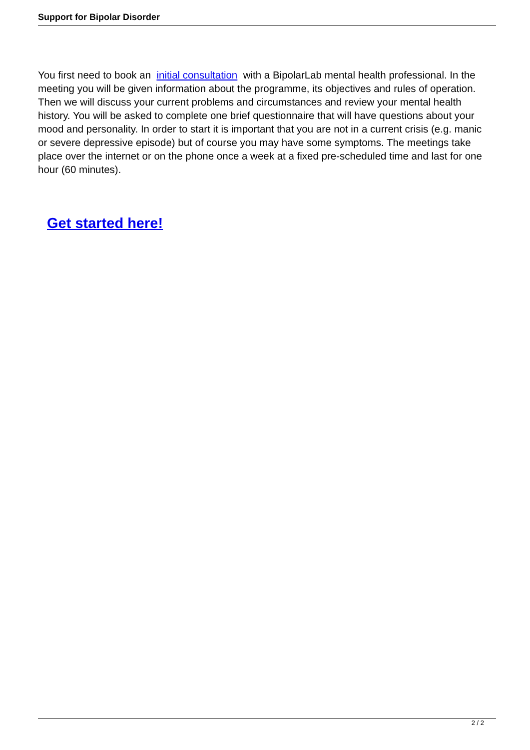Support for Bipolar Disorder
You first need to book an initial consultation with a BipolarLab mental health professional. In the meeting you will be given information about the programme, its objectives and rules of operation. Then we will discuss your current problems and circumstances and review your mental health history. You will be asked to complete one brief questionnaire that will have questions about your mood and personality. In order to start it is important that you are not in a current crisis (e.g. manic or severe depressive episode) but of course you may have some symptoms. The meetings take place over the internet or on the phone once a week at a fixed pre-scheduled time and last for one hour (60 minutes).
Get started here!
2 / 2